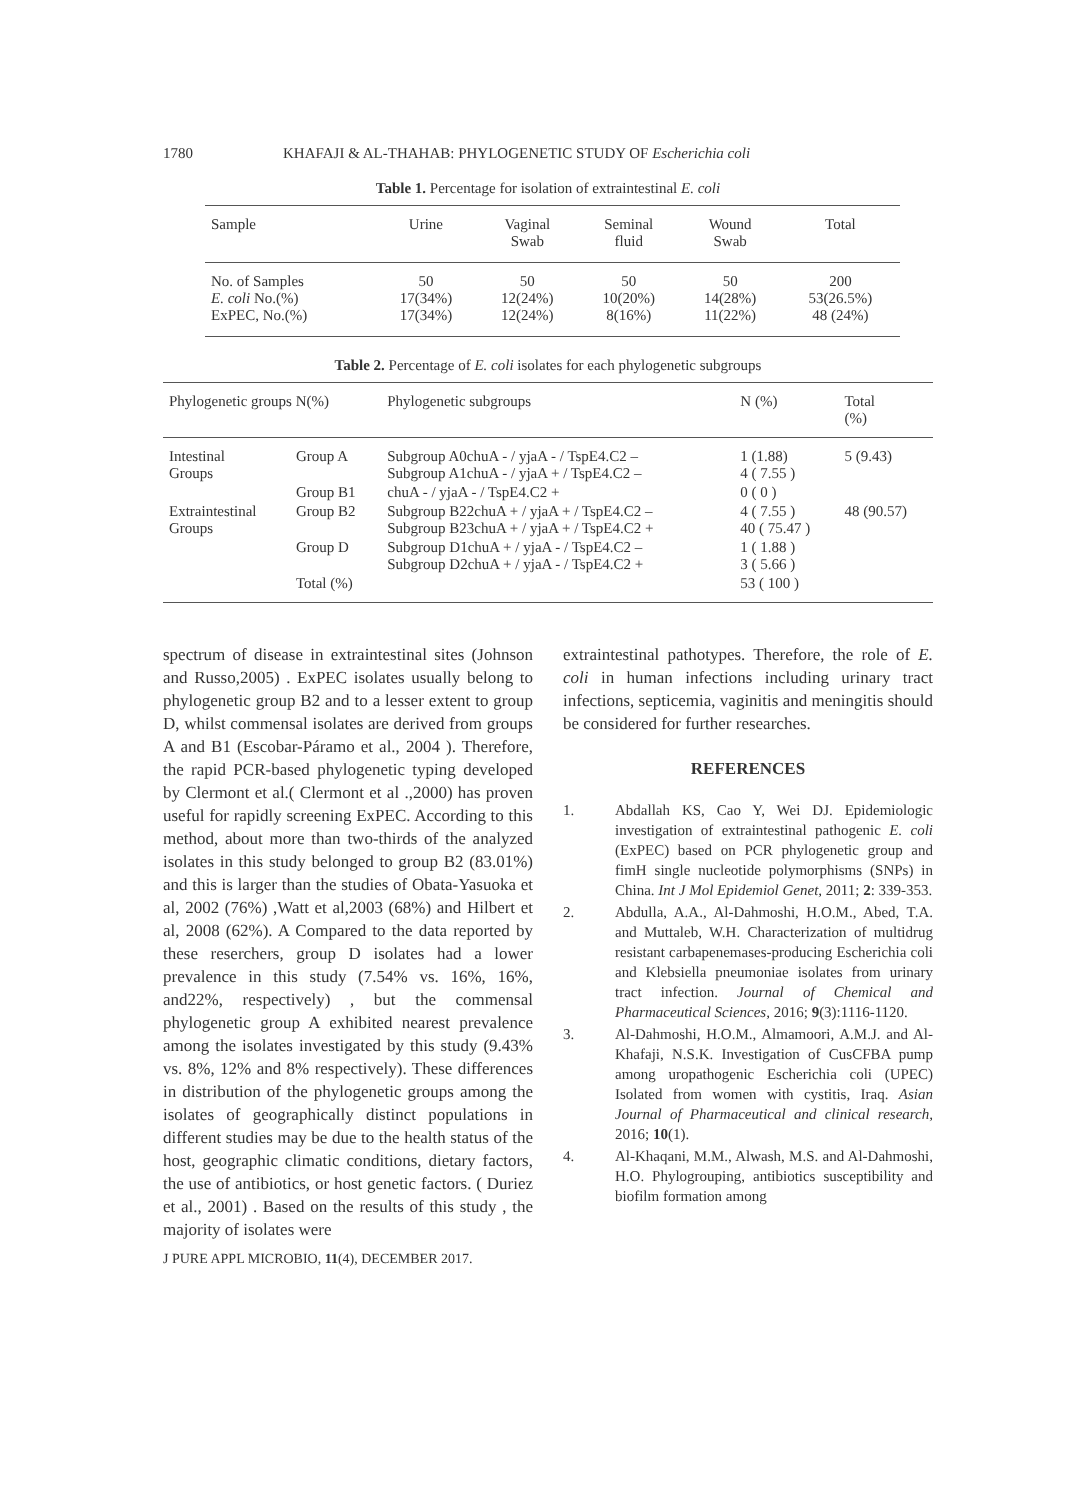1780 KHAFAJI & AL-THAHAB: PHYLOGENETIC STUDY OF Escherichia coli
Table 1. Percentage for isolation of extraintestinal E. coli
| Sample | Urine | Vaginal Swab | Seminal fluid | Wound Swab | Total |
| --- | --- | --- | --- | --- | --- |
| No. of Samples E. coli No.(%) ExPEC, No.(%) | 50 17(34%) 17(34%) | 50 12(24%) 12(24%) | 50 10(20%) 8(16%) | 50 14(28%) 11(22%) | 200 53(26.5%) 48 (24%) |
Table 2. Percentage of E. coli isolates for each phylogenetic subgroups
| Phylogenetic groups N(%) | | Phylogenetic subgroups | N (%) | Total (%) |
| --- | --- | --- | --- | --- |
| Intestinal Groups | Group A | Subgroup A0chuA - / yjaA - / TspE4.C2 – Subgroup A1chuA - / yjaA + / TspE4.C2 – | 1 (1.88) 4 ( 7.55 ) | 5 (9.43) |
| | Group B1 | chuA - / yjaA - / TspE4.C2 + | 0 ( 0 ) | |
| Extraintestinal Groups | Group B2 | Subgroup B22chuA + / yjaA + / TspE4.C2 – Subgroup B23chuA + / yjaA + / TspE4.C2 + | 4 ( 7.55 ) 40 ( 75.47 ) | 48 (90.57) |
| | Group D | Subgroup D1chuA + / yjaA - / TspE4.C2 – Subgroup D2chuA + / yjaA - / TspE4.C2 + | 1 ( 1.88 ) 3 ( 5.66 ) | |
| | Total (%) | | 53 ( 100 ) | |
spectrum of disease in extraintestinal sites (Johnson and Russo,2005) . ExPEC isolates usually belong to phylogenetic group B2 and to a lesser extent to group D, whilst commensal isolates are derived from groups A and B1 (Escobar-Páramo et al., 2004 ). Therefore, the rapid PCR-based phylogenetic typing developed by Clermont et al.( Clermont et al .,2000) has proven useful for rapidly screening ExPEC. According to this method, about more than two-thirds of the analyzed isolates in this study belonged to group B2 (83.01%) and this is larger than the studies of Obata-Yasuoka et al, 2002 (76%) ,Watt et al,2003 (68%) and Hilbert et al, 2008 (62%). A Compared to the data reported by these reserchers, group D isolates had a lower prevalence in this study (7.54% vs. 16%, 16%, and22%, respectively) , but the commensal phylogenetic group A exhibited nearest prevalence among the isolates investigated by this study (9.43% vs. 8%, 12% and 8% respectively). These differences in distribution of the phylogenetic groups among the isolates of geographically distinct populations in different studies may be due to the health status of the host, geographic climatic conditions, dietary factors, the use of antibiotics, or host genetic factors. ( Duriez et al., 2001) . Based on the results of this study , the majority of isolates were
J PURE APPL MICROBIO, 11(4), DECEMBER 2017.
extraintestinal pathotypes. Therefore, the role of E. coli in human infections including urinary tract infections, septicemia, vaginitis and meningitis should be considered for further researches.
REFERENCES
1. Abdallah KS, Cao Y, Wei DJ. Epidemiologic investigation of extraintestinal pathogenic E. coli (ExPEC) based on PCR phylogenetic group and fimH single nucleotide polymorphisms (SNPs) in China. Int J Mol Epidemiol Genet, 2011; 2: 339-353.
2. Abdulla, A.A., Al-Dahmoshi, H.O.M., Abed, T.A. and Muttaleb, W.H. Characterization of multidrug resistant carbapenemases-producing Escherichia coli and Klebsiella pneumoniae isolates from urinary tract infection. Journal of Chemical and Pharmaceutical Sciences, 2016; 9(3):1116-1120.
3. Al-Dahmoshi, H.O.M., Almamoori, A.M.J. and Al-Khafaji, N.S.K. Investigation of CusCFBA pump among uropathogenic Escherichia coli (UPEC) Isolated from women with cystitis, Iraq. Asian Journal of Pharmaceutical and clinical research, 2016; 10(1).
4. Al-Khaqani, M.M., Alwash, M.S. and Al-Dahmoshi, H.O. Phylogrouping, antibiotics susceptibility and biofilm formation among